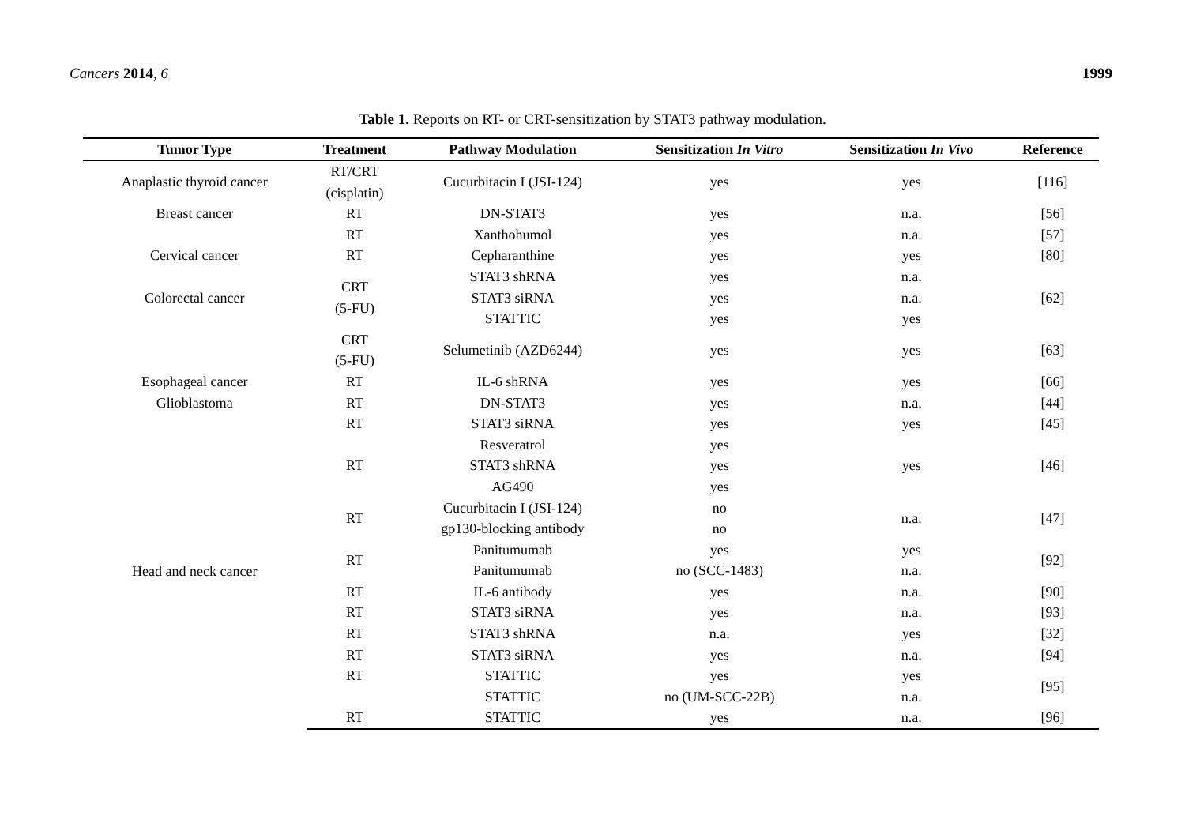Cancers 2014, 6 1999
Table 1. Reports on RT- or CRT-sensitization by STAT3 pathway modulation.
| Tumor Type | Treatment | Pathway Modulation | Sensitization In Vitro | Sensitization In Vivo | Reference |
| --- | --- | --- | --- | --- | --- |
| Anaplastic thyroid cancer | RT/CRT (cisplatin) | Cucurbitacin I (JSI-124) | yes | yes | [116] |
| Breast cancer | RT | DN-STAT3 | yes | n.a. | [56] |
| | RT | Xanthohumol | yes | n.a. | [57] |
| Cervical cancer | RT | Cepharanthine | yes | yes | [80] |
| Colorectal cancer | CRT (5-FU) | STAT3 shRNA | yes | n.a. | [62] |
| | | STAT3 siRNA | yes | n.a. | |
| | | STATTIC | yes | yes | |
| | CRT (5-FU) | Selumetinib (AZD6244) | yes | yes | [63] |
| Esophageal cancer | RT | IL-6 shRNA | yes | yes | [66] |
| Glioblastoma | RT | DN-STAT3 | yes | n.a. | [44] |
| Head and neck cancer | RT | STAT3 siRNA | yes | yes | [45] |
| | RT | Resveratrol | yes | yes | [46] |
| | | STAT3 shRNA | yes | | |
| | | AG490 | yes | | |
| | RT | Cucurbitacin I (JSI-124) | no | n.a. | [47] |
| | | gp130-blocking antibody | no | | |
| | RT | Panitumumab | yes | yes | [92] |
| | | Panitumumab | no (SCC-1483) | n.a. | |
| | RT | IL-6 antibody | yes | n.a. | [90] |
| | RT | STAT3 siRNA | yes | n.a. | [93] |
| | RT | STAT3 shRNA | n.a. | yes | [32] |
| | RT | STAT3 siRNA | yes | n.a. | [94] |
| | RT | STATTIC | yes | yes | [95] |
| | | STATTIC | no (UM-SCC-22B) | n.a. | |
| | RT | STATTIC | yes | n.a. | [96] |